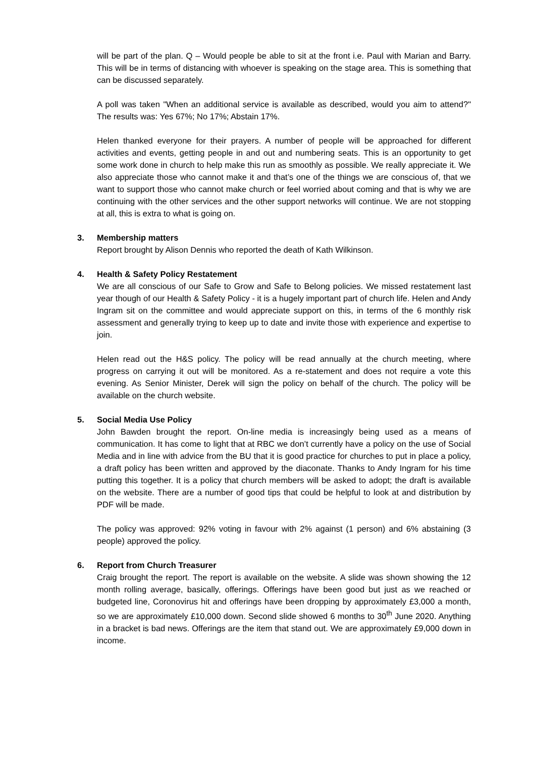will be part of the plan. Q – Would people be able to sit at the front i.e. Paul with Marian and Barry. This will be in terms of distancing with whoever is speaking on the stage area. This is something that can be discussed separately.
A poll was taken "When an additional service is available as described, would you aim to attend?" The results was: Yes 67%; No 17%; Abstain 17%.
Helen thanked everyone for their prayers. A number of people will be approached for different activities and events, getting people in and out and numbering seats. This is an opportunity to get some work done in church to help make this run as smoothly as possible. We really appreciate it. We also appreciate those who cannot make it and that’s one of the things we are conscious of, that we want to support those who cannot make church or feel worried about coming and that is why we are continuing with the other services and the other support networks will continue. We are not stopping at all, this is extra to what is going on.
3. Membership matters
Report brought by Alison Dennis who reported the death of Kath Wilkinson.
4. Health & Safety Policy Restatement
We are all conscious of our Safe to Grow and Safe to Belong policies. We missed restatement last year though of our Health & Safety Policy - it is a hugely important part of church life. Helen and Andy Ingram sit on the committee and would appreciate support on this, in terms of the 6 monthly risk assessment and generally trying to keep up to date and invite those with experience and expertise to join.
Helen read out the H&S policy. The policy will be read annually at the church meeting, where progress on carrying it out will be monitored. As a re-statement and does not require a vote this evening. As Senior Minister, Derek will sign the policy on behalf of the church. The policy will be available on the church website.
5. Social Media Use Policy
John Bawden brought the report. On-line media is increasingly being used as a means of communication. It has come to light that at RBC we don’t currently have a policy on the use of Social Media and in line with advice from the BU that it is good practice for churches to put in place a policy, a draft policy has been written and approved by the diaconate. Thanks to Andy Ingram for his time putting this together. It is a policy that church members will be asked to adopt; the draft is available on the website. There are a number of good tips that could be helpful to look at and distribution by PDF will be made.
The policy was approved: 92% voting in favour with 2% against (1 person) and 6% abstaining (3 people) approved the policy.
6. Report from Church Treasurer
Craig brought the report. The report is available on the website. A slide was shown showing the 12 month rolling average, basically, offerings. Offerings have been good but just as we reached or budgeted line, Coronovirus hit and offerings have been dropping by approximately £3,000 a month, so we are approximately £10,000 down. Second slide showed 6 months to 30<sup>th</sup> June 2020. Anything in a bracket is bad news. Offerings are the item that stand out. We are approximately £9,000 down in income.